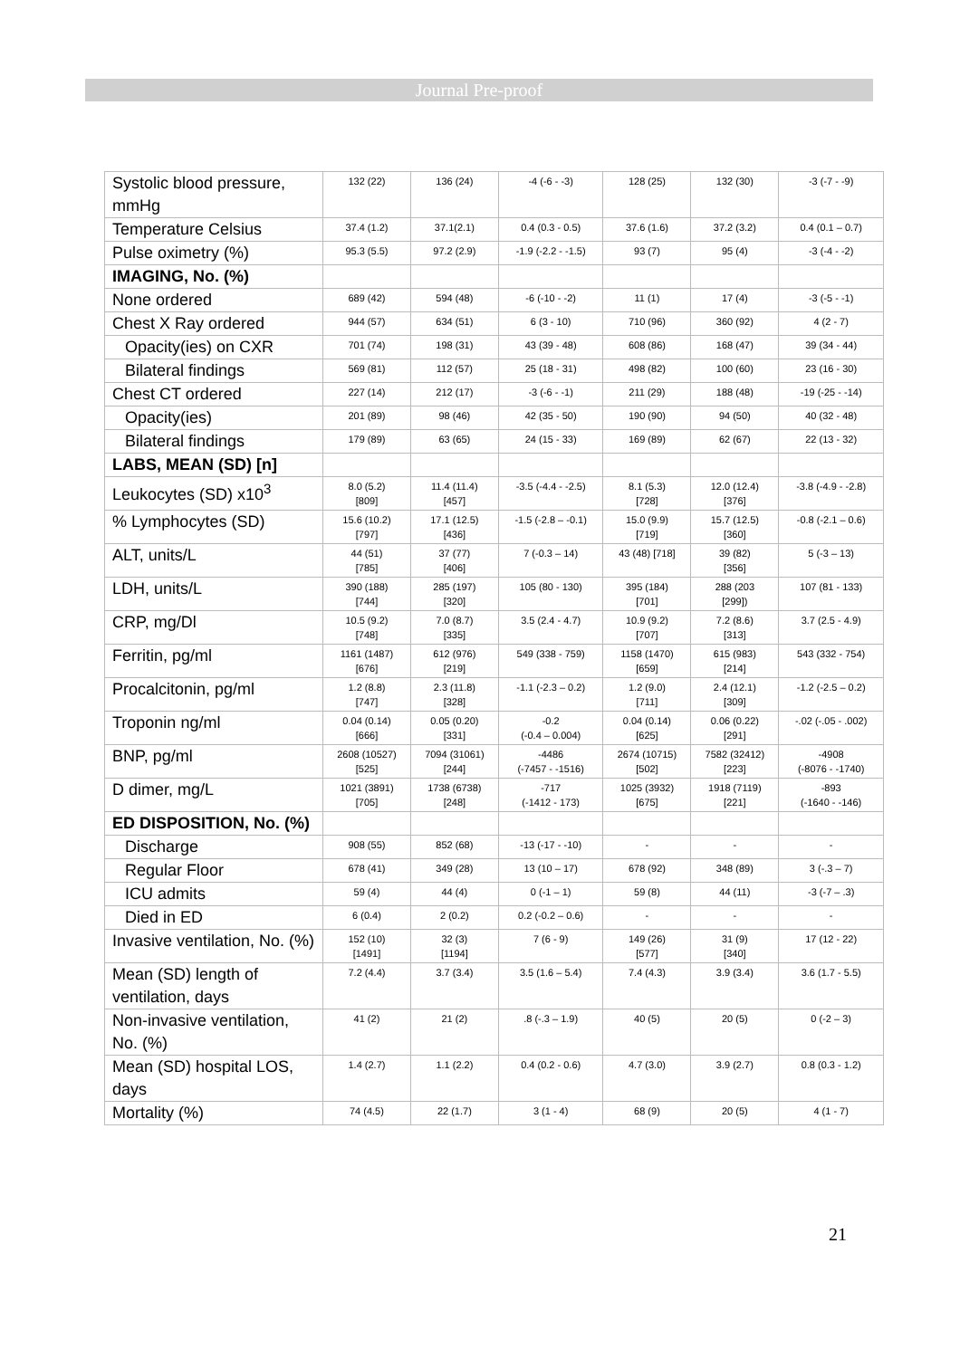Journal Pre-proof
| Systolic blood pressure, mmHg | 132 (22) | 136 (24) | -4 (-6 - -3) | 128 (25) | 132 (30) | -3 (-7 - -9) |
| Temperature Celsius | 37.4 (1.2) | 37.1(2.1) | 0.4 (0.3 - 0.5) | 37.6 (1.6) | 37.2 (3.2) | 0.4 (0.1 – 0.7) |
| Pulse oximetry (%) | 95.3 (5.5) | 97.2 (2.9) | -1.9 (-2.2 - -1.5) | 93 (7) | 95 (4) | -3 (-4 - -2) |
| IMAGING, No. (%) | | | | | | |
| None ordered | 689 (42) | 594 (48) | -6 (-10 - -2) | 11 (1) | 17 (4) | -3 (-5 - -1) |
| Chest X Ray ordered | 944 (57) | 634 (51) | 6 (3 - 10) | 710 (96) | 360 (92) | 4 (2 - 7) |
| Opacity(ies) on CXR | 701 (74) | 198 (31) | 43 (39 - 48) | 608 (86) | 168 (47) | 39 (34 - 44) |
| Bilateral findings | 569 (81) | 112 (57) | 25 (18 - 31) | 498 (82) | 100 (60) | 23 (16 - 30) |
| Chest CT ordered | 227 (14) | 212 (17) | -3 (-6 - -1) | 211 (29) | 188 (48) | -19 (-25 - -14) |
| Opacity(ies) | 201 (89) | 98 (46) | 42 (35 - 50) | 190 (90) | 94 (50) | 40 (32 - 48) |
| Bilateral findings | 179 (89) | 63 (65) | 24 (15 - 33) | 169 (89) | 62 (67) | 22 (13 - 32) |
| LABS, MEAN (SD) [n] | | | | | | |
| Leukocytes (SD) x10<sup>3</sup> | 8.0 (5.2) [809] | 11.4 (11.4) [457] | -3.5 (-4.4 - -2.5) | 8.1 (5.3) [728] | 12.0 (12.4) [376] | -3.8 (-4.9 - -2.8) |
| % Lymphocytes (SD) | 15.6 (10.2) [797] | 17.1 (12.5) [436] | -1.5 (-2.8 – -0.1) | 15.0 (9.9) [719] | 15.7 (12.5) [360] | -0.8 (-2.1 – 0.6) |
| ALT, units/L | 44 (51) [785] | 37 (77) [406] | 7 (-0.3 – 14) | 43 (48) [718] | 39 (82) [356] | 5 (-3 – 13) |
| LDH, units/L | 390 (188) [744] | 285 (197) [320] | 105 (80 - 130) | 395 (184) [701] | 288 (203 [299]) | 107 (81 - 133) |
| CRP, mg/Dl | 10.5 (9.2) [748] | 7.0 (8.7) [335] | 3.5 (2.4 - 4.7) | 10.9 (9.2) [707] | 7.2 (8.6) [313] | 3.7 (2.5 - 4.9) |
| Ferritin, pg/ml | 1161 (1487) [676] | 612 (976) [219] | 549 (338 - 759) | 1158 (1470) [659] | 615 (983) [214] | 543 (332 - 754) |
| Procalcitonin, pg/ml | 1.2 (8.8) [747] | 2.3 (11.8) [328] | -1.1 (-2.3 – 0.2) | 1.2 (9.0) [711] | 2.4 (12.1) [309] | -1.2 (-2.5 – 0.2) |
| Troponin ng/ml | 0.04 (0.14) [666] | 0.05 (0.20) [331] | -0.2 (-0.4 – 0.004) | 0.04 (0.14) [625] | 0.06 (0.22) [291] | -.02 (-.05 - .002) |
| BNP, pg/ml | 2608 (10527) [525] | 7094 (31061) [244] | -4486 (-7457 - -1516) | 2674 (10715) [502] | 7582 (32412) [223] | -4908 (-8076 - -1740) |
| D dimer, mg/L | 1021 (3891) [705] | 1738 (6738) [248] | -717 (-1412 - 173) | 1025 (3932) [675] | 1918 (7119) [221] | -893 (-1640 - -146) |
| ED DISPOSITION, No. (%) | | | | | | |
| Discharge | 908 (55) | 852 (68) | -13 (-17 - -10) | - | - | - |
| Regular Floor | 678 (41) | 349 (28) | 13 (10 – 17) | 678 (92) | 348 (89) | 3 (-.3 – 7) |
| ICU admits | 59 (4) | 44 (4) | 0 (-1 – 1) | 59 (8) | 44 (11) | -3 (-7 – .3) |
| Died in ED | 6 (0.4) | 2 (0.2) | 0.2 (-0.2 – 0.6) | - | - | - |
| Invasive ventilation, No. (%) | 152 (10) [1491] | 32 (3) [1194] | 7 (6 - 9) | 149 (26) [577] | 31 (9) [340] | 17 (12 - 22) |
| Mean (SD) length of ventilation, days | 7.2 (4.4) | 3.7 (3.4) | 3.5 (1.6 – 5.4) | 7.4 (4.3) | 3.9 (3.4) | 3.6 (1.7 - 5.5) |
| Non-invasive ventilation, No. (%) | 41 (2) | 21 (2) | .8 (-.3 – 1.9) | 40 (5) | 20 (5) | 0 (-2 – 3) |
| Mean (SD) hospital LOS, days | 1.4 (2.7) | 1.1 (2.2) | 0.4 (0.2 - 0.6) | 4.7 (3.0) | 3.9 (2.7) | 0.8 (0.3 - 1.2) |
| Mortality (%) | 74 (4.5) | 22 (1.7) | 3 (1 - 4) | 68 (9) | 20 (5) | 4 (1 - 7) |
21